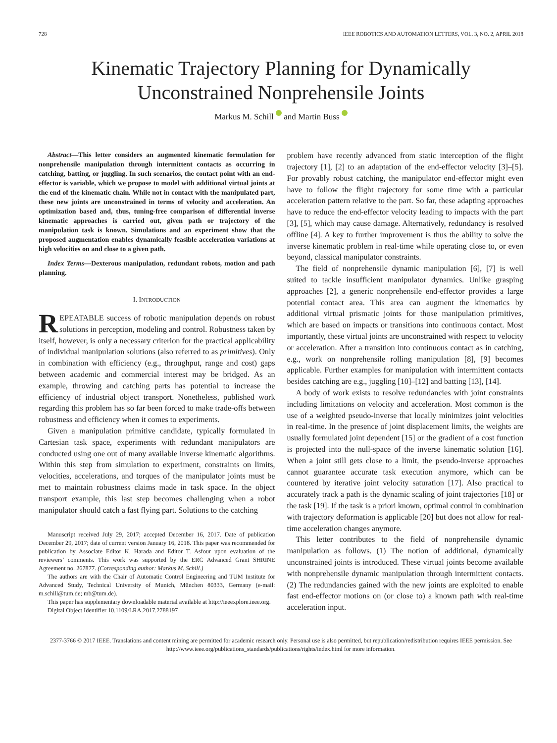728 IEEE ROBOTICS AND AUTOMATION LETTERS, VOL. 3, NO. 2, APRIL 2018
Kinematic Trajectory Planning for Dynamically Unconstrained Nonprehensile Joints
Markus M. Schill and Martin Buss
Abstract—This letter considers an augmented kinematic formulation for nonprehensile manipulation through intermittent contacts as occurring in catching, batting, or juggling. In such scenarios, the contact point with an end-effector is variable, which we propose to model with additional virtual joints at the end of the kinematic chain. While not in contact with the manipulated part, these new joints are unconstrained in terms of velocity and acceleration. An optimization based and, thus, tuning-free comparison of differential inverse kinematic approaches is carried out, given path or trajectory of the manipulation task is known. Simulations and an experiment show that the proposed augmentation enables dynamically feasible acceleration variations at high velocities on and close to a given path.
Index Terms—Dexterous manipulation, redundant robots, motion and path planning.
I. INTRODUCTION
REPEATABLE success of robotic manipulation depends on robust solutions in perception, modeling and control. Robustness taken by itself, however, is only a necessary criterion for the practical applicability of individual manipulation solutions (also referred to as primitives). Only in combination with efficiency (e.g., throughput, range and cost) gaps between academic and commercial interest may be bridged. As an example, throwing and catching parts has potential to increase the efficiency of industrial object transport. Nonetheless, published work regarding this problem has so far been forced to make trade-offs between robustness and efficiency when it comes to experiments.
Given a manipulation primitive candidate, typically formulated in Cartesian task space, experiments with redundant manipulators are conducted using one out of many available inverse kinematic algorithms. Within this step from simulation to experiment, constraints on limits, velocities, accelerations, and torques of the manipulator joints must be met to maintain robustness claims made in task space. In the object transport example, this last step becomes challenging when a robot manipulator should catch a fast flying part. Solutions to the catching
Manuscript received July 29, 2017; accepted December 16, 2017. Date of publication December 29, 2017; date of current version January 16, 2018. This paper was recommended for publication by Associate Editor K. Harada and Editor T. Asfour upon evaluation of the reviewers’ comments. This work was supported by the ERC Advanced Grant SHRINE Agreement no. 267877. (Corresponding author: Markus M. Schill.)
The authors are with the Chair of Automatic Control Engineering and TUM Institute for Advanced Study, Technical University of Munich, München 80333, Germany (e-mail: m.schill@tum.de; mb@tum.de).
This paper has supplementary downloadable material available at http://ieeexplore.ieee.org.
Digital Object Identifier 10.1109/LRA.2017.2788197
problem have recently advanced from static interception of the flight trajectory [1], [2] to an adaptation of the end-effector velocity [3]–[5]. For provably robust catching, the manipulator end-effector might even have to follow the flight trajectory for some time with a particular acceleration pattern relative to the part. So far, these adapting approaches have to reduce the end-effector velocity leading to impacts with the part [3], [5], which may cause damage. Alternatively, redundancy is resolved offline [4]. A key to further improvement is thus the ability to solve the inverse kinematic problem in real-time while operating close to, or even beyond, classical manipulator constraints.
The field of nonprehensile dynamic manipulation [6], [7] is well suited to tackle insufficient manipulator dynamics. Unlike grasping approaches [2], a generic nonprehensile end-effector provides a large potential contact area. This area can augment the kinematics by additional virtual prismatic joints for those manipulation primitives, which are based on impacts or transitions into continuous contact. Most importantly, these virtual joints are unconstrained with respect to velocity or acceleration. After a transition into continuous contact as in catching, e.g., work on nonprehensile rolling manipulation [8], [9] becomes applicable. Further examples for manipulation with intermittent contacts besides catching are e.g., juggling [10]–[12] and batting [13], [14].
A body of work exists to resolve redundancies with joint constraints including limitations on velocity and acceleration. Most common is the use of a weighted pseudo-inverse that locally minimizes joint velocities in real-time. In the presence of joint displacement limits, the weights are usually formulated joint dependent [15] or the gradient of a cost function is projected into the null-space of the inverse kinematic solution [16]. When a joint still gets close to a limit, the pseudo-inverse approaches cannot guarantee accurate task execution anymore, which can be countered by iterative joint velocity saturation [17]. Also practical to accurately track a path is the dynamic scaling of joint trajectories [18] or the task [19]. If the task is a priori known, optimal control in combination with trajectory deformation is applicable [20] but does not allow for real-time acceleration changes anymore.
This letter contributes to the field of nonprehensile dynamic manipulation as follows. (1) The notion of additional, dynamically unconstrained joints is introduced. These virtual joints become available with nonprehensile dynamic manipulation through intermittent contacts. (2) The redundancies gained with the new joints are exploited to enable fast end-effector motions on (or close to) a known path with real-time acceleration input.
2377-3766 © 2017 IEEE. Translations and content mining are permitted for academic research only. Personal use is also permitted, but republication/redistribution requires IEEE permission. See http://www.ieee.org/publications_standards/publications/rights/index.html for more information.